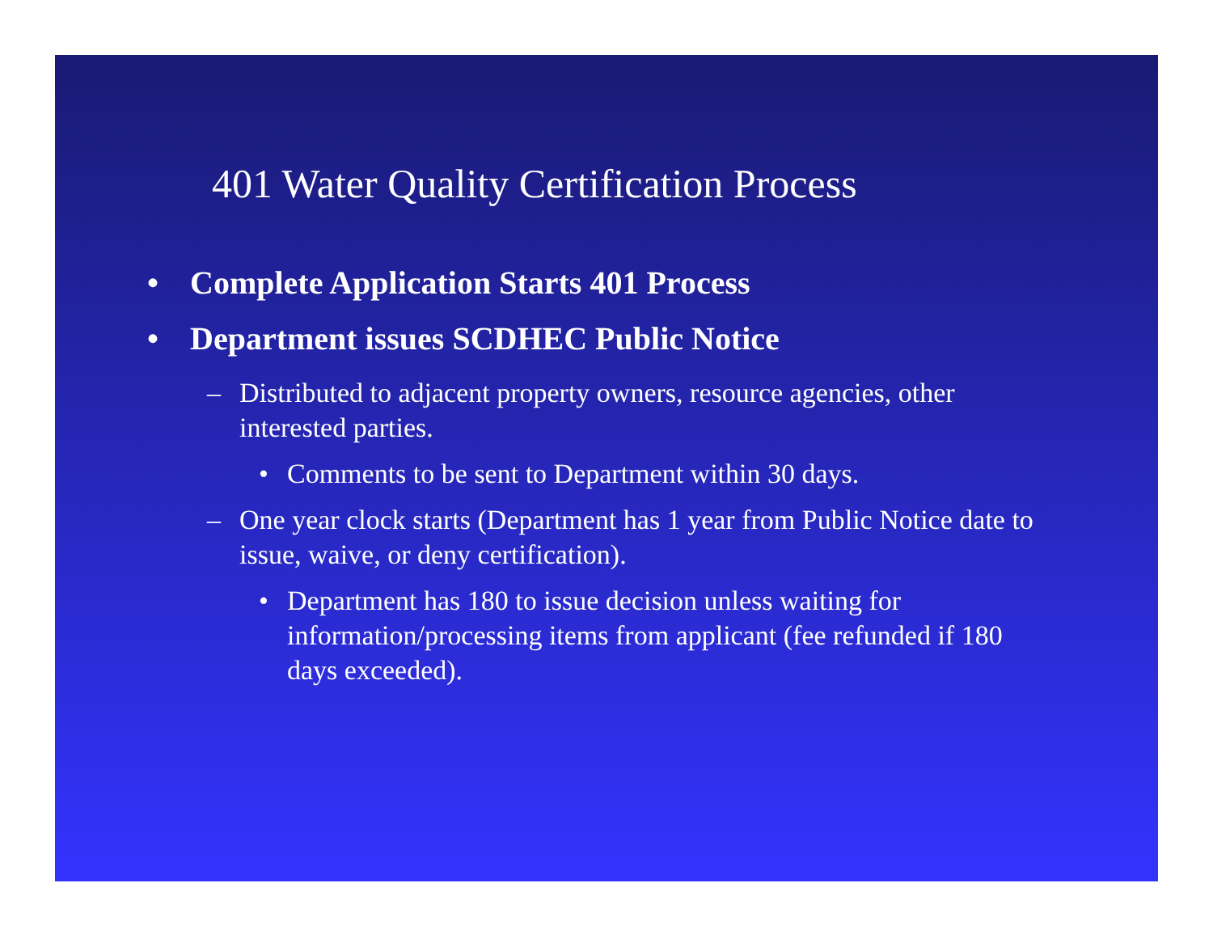401 Water Quality Certification Process
• Complete Application Starts 401 Process
• Department issues SCDHEC Public Notice
– Distributed to adjacent property owners, resource agencies, other interested parties.
• Comments to be sent to Department within 30 days.
– One year clock starts (Department has 1 year from Public Notice date to issue, waive, or deny certification).
• Department has 180 to issue decision unless waiting for information/processing items from applicant (fee refunded if 180 days exceeded).